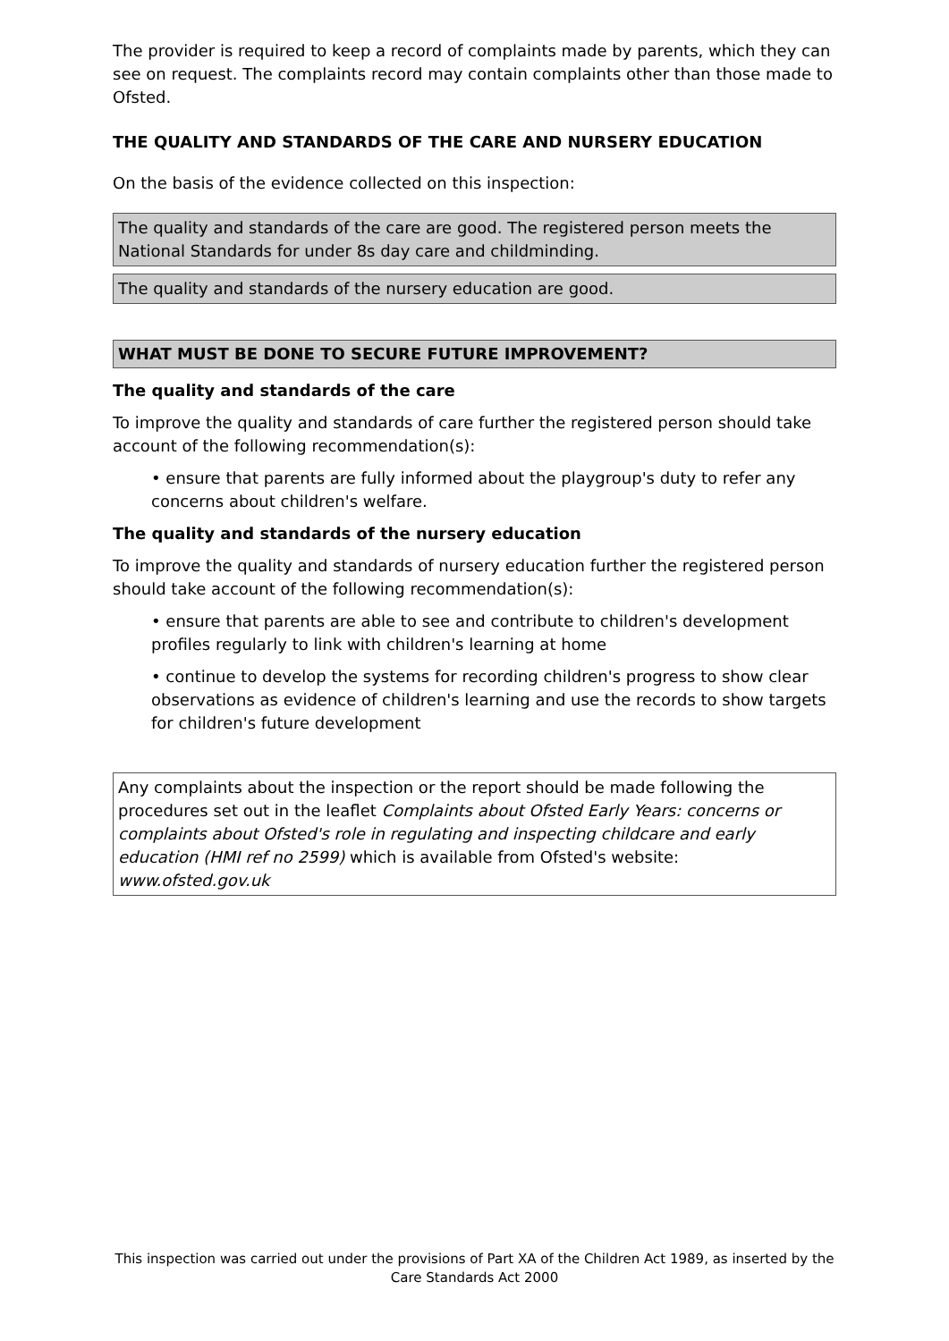The provider is required to keep a record of complaints made by parents, which they can see on request. The complaints record may contain complaints other than those made to Ofsted.
THE QUALITY AND STANDARDS OF THE CARE AND NURSERY EDUCATION
On the basis of the evidence collected on this inspection:
The quality and standards of the care are good. The registered person meets the National Standards for under 8s day care and childminding.
The quality and standards of the nursery education are good.
WHAT MUST BE DONE TO SECURE FUTURE IMPROVEMENT?
The quality and standards of the care
To improve the quality and standards of care further the registered person should take account of the following recommendation(s):
• ensure that parents are fully informed about the playgroup's duty to refer any concerns about children's welfare.
The quality and standards of the nursery education
To improve the quality and standards of nursery education further the registered person should take account of the following recommendation(s):
• ensure that parents are able to see and contribute to children's development profiles regularly to link with children's learning at home
• continue to develop the systems for recording children's progress to show clear observations as evidence of children's learning and use the records to show targets for children's future development
Any complaints about the inspection or the report should be made following the procedures set out in the leaflet Complaints about Ofsted Early Years: concerns or complaints about Ofsted's role in regulating and inspecting childcare and early education (HMI ref no 2599) which is available from Ofsted's website: www.ofsted.gov.uk
This inspection was carried out under the provisions of Part XA of the Children Act 1989, as inserted by the Care Standards Act 2000